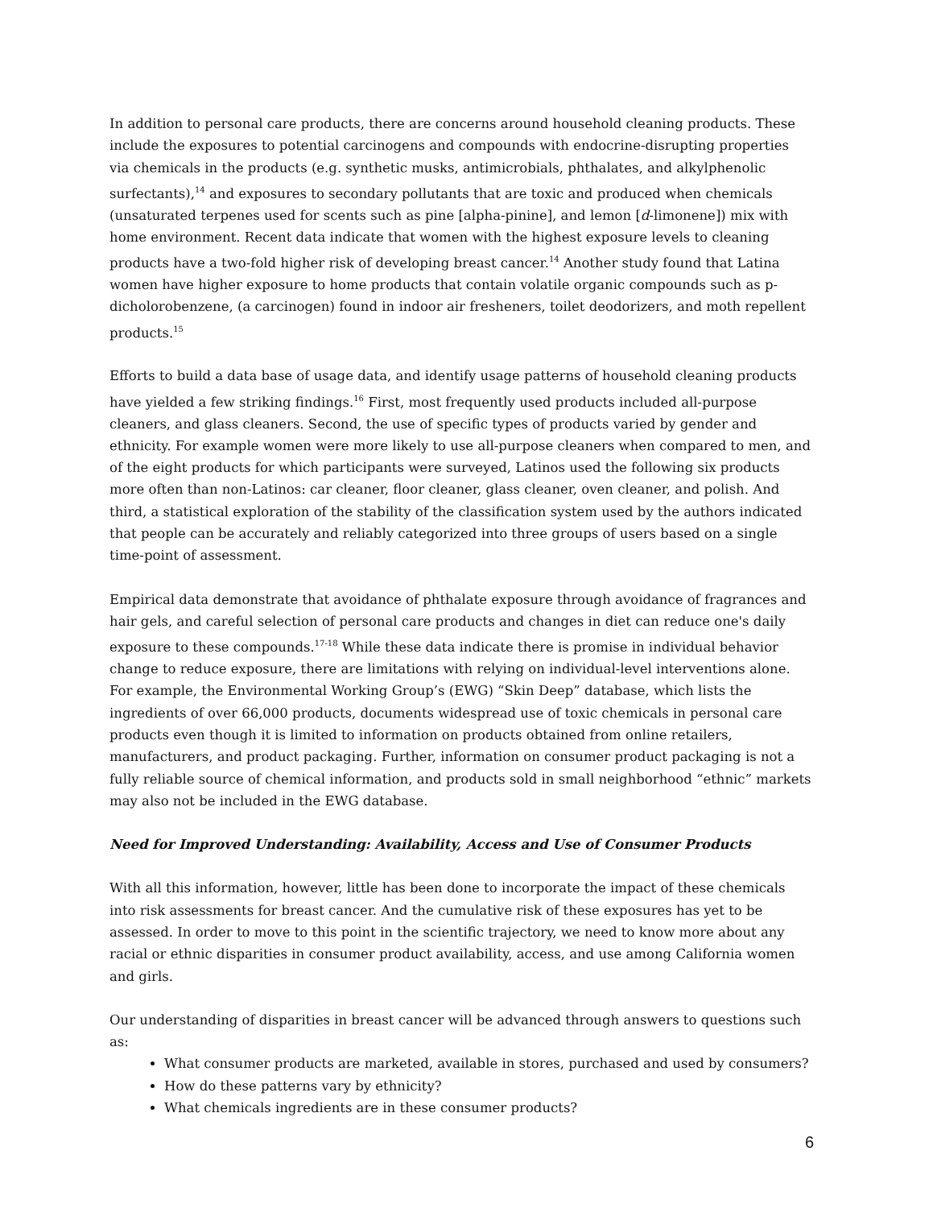In addition to personal care products, there are concerns around household cleaning products. These include the exposures to potential carcinogens and compounds with endocrine-disrupting properties via chemicals in the products (e.g. synthetic musks, antimicrobials, phthalates, and alkylphenolic surfectants),<sup>14</sup> and exposures to secondary pollutants that are toxic and produced when chemicals (unsaturated terpenes used for scents such as pine [alpha-pinine], and lemon [d-limonene]) mix with home environment. Recent data indicate that women with the highest exposure levels to cleaning products have a two-fold higher risk of developing breast cancer.<sup>14</sup> Another study found that Latina women have higher exposure to home products that contain volatile organic compounds such as p-dicholorobenzene, (a carcinogen) found in indoor air fresheners, toilet deodorizers, and moth repellent products.<sup>15</sup>
Efforts to build a data base of usage data, and identify usage patterns of household cleaning products have yielded a few striking findings.<sup>16</sup> First, most frequently used products included all-purpose cleaners, and glass cleaners. Second, the use of specific types of products varied by gender and ethnicity. For example women were more likely to use all-purpose cleaners when compared to men, and of the eight products for which participants were surveyed, Latinos used the following six products more often than non-Latinos: car cleaner, floor cleaner, glass cleaner, oven cleaner, and polish. And third, a statistical exploration of the stability of the classification system used by the authors indicated that people can be accurately and reliably categorized into three groups of users based on a single time-point of assessment.
Empirical data demonstrate that avoidance of phthalate exposure through avoidance of fragrances and hair gels, and careful selection of personal care products and changes in diet can reduce one's daily exposure to these compounds.<sup>17-18</sup> While these data indicate there is promise in individual behavior change to reduce exposure, there are limitations with relying on individual-level interventions alone. For example, the Environmental Working Group’s (EWG) “Skin Deep” database, which lists the ingredients of over 66,000 products, documents widespread use of toxic chemicals in personal care products even though it is limited to information on products obtained from online retailers, manufacturers, and product packaging. Further, information on consumer product packaging is not a fully reliable source of chemical information, and products sold in small neighborhood “ethnic” markets may also not be included in the EWG database.
Need for Improved Understanding: Availability, Access and Use of Consumer Products
With all this information, however, little has been done to incorporate the impact of these chemicals into risk assessments for breast cancer. And the cumulative risk of these exposures has yet to be assessed. In order to move to this point in the scientific trajectory, we need to know more about any racial or ethnic disparities in consumer product availability, access, and use among California women and girls.
Our understanding of disparities in breast cancer will be advanced through answers to questions such as:
What consumer products are marketed, available in stores, purchased and used by consumers?
How do these patterns vary by ethnicity?
What chemicals ingredients are in these consumer products?
6